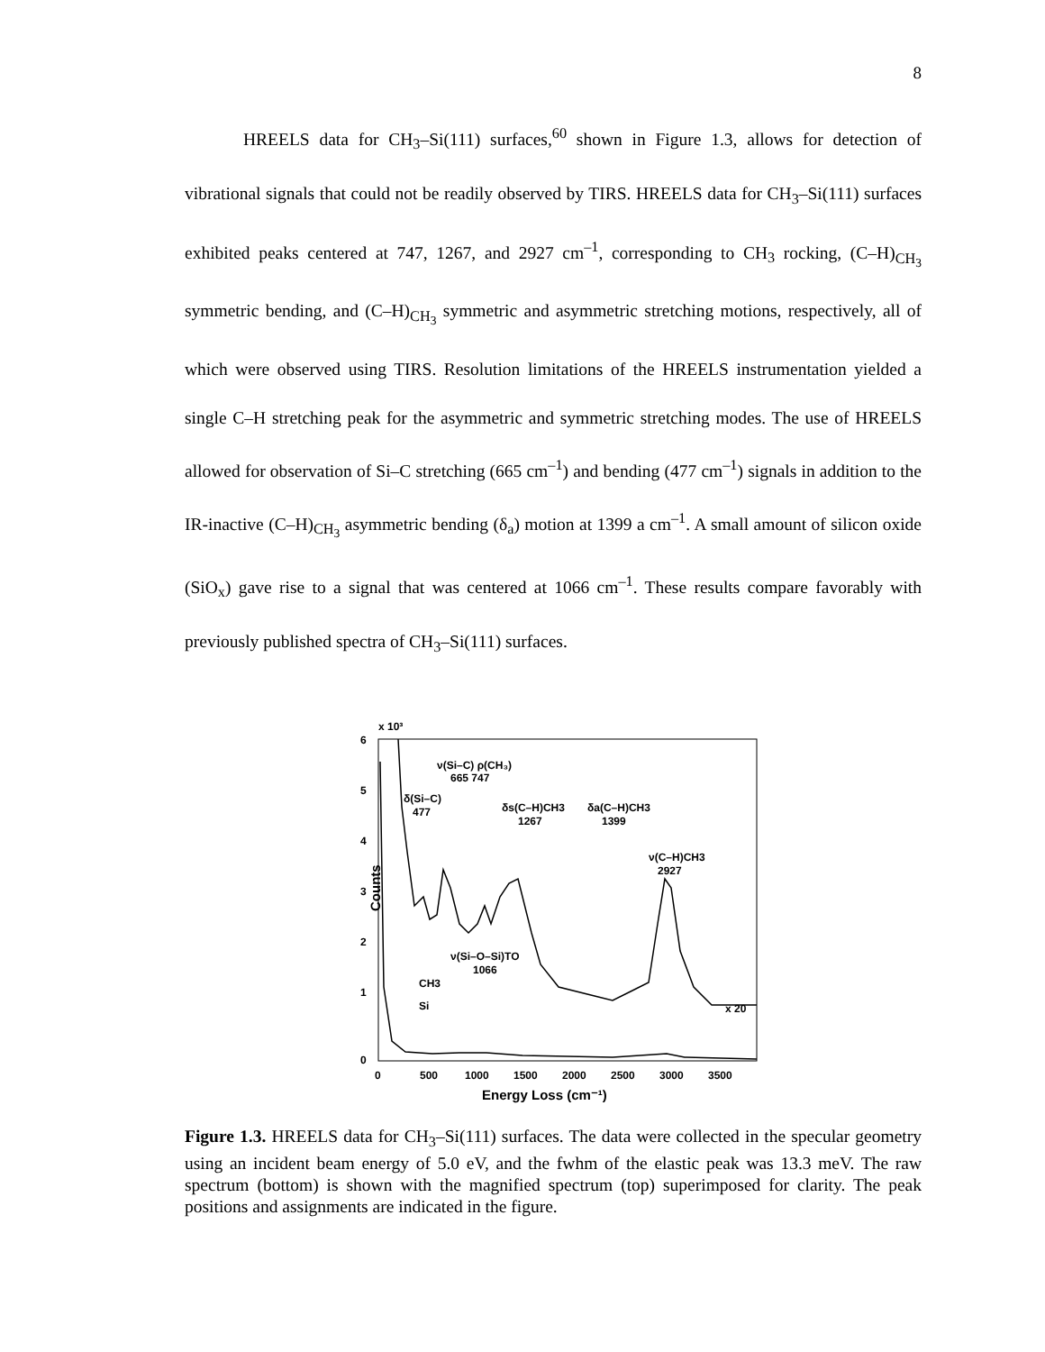8
HREELS data for CH<sub>3</sub>–Si(111) surfaces,<sup>60</sup> shown in Figure 1.3, allows for detection of vibrational signals that could not be readily observed by TIRS. HREELS data for CH<sub>3</sub>–Si(111) surfaces exhibited peaks centered at 747, 1267, and 2927 cm<sup>–1</sup>, corresponding to CH<sub>3</sub> rocking, (C–H)<sub>CH<sub>3</sub></sub> symmetric bending, and (C–H)<sub>CH<sub>3</sub></sub> symmetric and asymmetric stretching motions, respectively, all of which were observed using TIRS. Resolution limitations of the HREELS instrumentation yielded a single C–H stretching peak for the asymmetric and symmetric stretching modes. The use of HREELS allowed for observation of Si–C stretching (665 cm<sup>–1</sup>) and bending (477 cm<sup>–1</sup>) signals in addition to the IR-inactive (C–H)<sub>CH<sub>3</sub></sub> asymmetric bending (δ<sub>a</sub>) motion at 1399 a cm<sup>–1</sup>. A small amount of silicon oxide (SiO<sub>x</sub>) gave rise to a signal that was centered at 1066 cm<sup>–1</sup>. These results compare favorably with previously published spectra of CH<sub>3</sub>–Si(111) surfaces.
x 10³
6
5
4
3
2
1
0
Counts
ν(Si–C) ρ(CH₃)
665 747
δ(Si–C)
477
δs(C–H)CH3
1267
δa(C–H)CH3
1399
ν(C–H)CH3
2927
ν(Si–O–Si)TO
1066
CH3
Si
x 20
0
500
1000
1500
2000
2500
3000
3500
Energy Loss (cm⁻¹)
Figure 1.3. HREELS data for CH<sub>3</sub>–Si(111) surfaces. The data were collected in the specular geometry using an incident beam energy of 5.0 eV, and the fwhm of the elastic peak was 13.3 meV. The raw spectrum (bottom) is shown with the magnified spectrum (top) superimposed for clarity. The peak positions and assignments are indicated in the figure.